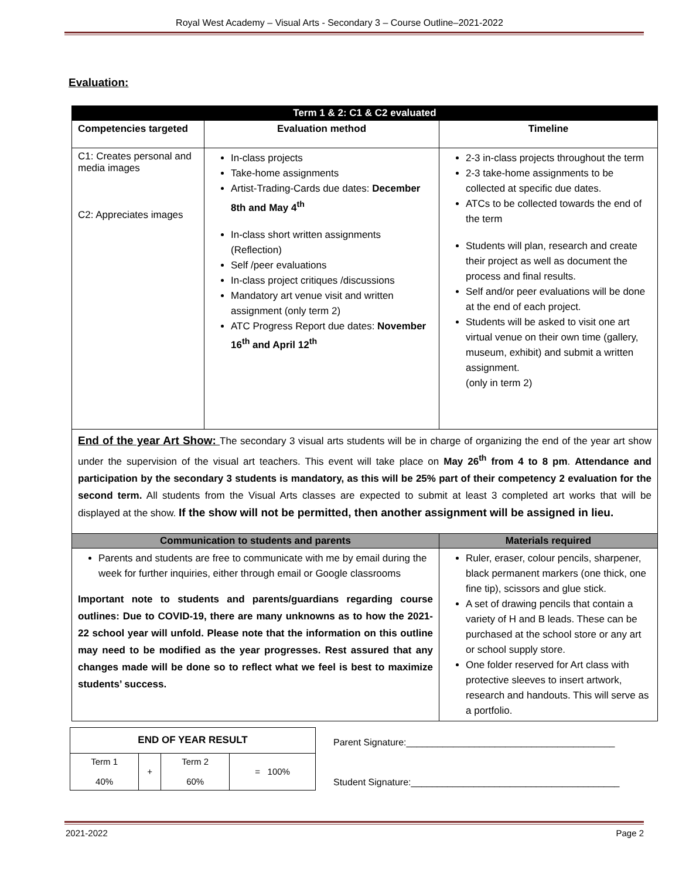Royal West Academy – Visual Arts - Secondary 3 – Course Outline–2021-2022
Evaluation:
| Term 1 & 2: C1 & C2 evaluated | | |
| --- | --- | --- |
| Competencies targeted | Evaluation method | Timeline |
| C1: Creates personal and media images C2: Appreciates images | In-class projects Take-home assignments Artist-Trading-Cards due dates: December 8th and May 4<sup>th</sup> In-class short written assignments (Reflection) Self /peer evaluations In-class project critiques /discussions Mandatory art venue visit and written assignment (only term 2) ATC Progress Report due dates: November 16<sup>th</sup> and April 12<sup>th</sup> | 2-3 in-class projects throughout the term 2-3 take-home assignments to be collected at specific due dates. ATCs to be collected towards the end of the term Students will plan, research and create their project as well as document the process and final results. Self and/or peer evaluations will be done at the end of each project. Students will be asked to visit one art virtual venue on their own time (gallery, museum, exhibit) and submit a written assignment. (only in term 2) |
| End of the year Art Show: The secondary 3 visual arts students will be in charge of organizing the end of the year art show under the supervision of the visual art teachers. This event will take place on May 26<sup>th</sup> from 4 to 8 pm . Attendance and participation by the secondary 3 students is mandatory, as this will be 25% part of their competency 2 evaluation for the second term. All students from the Visual Arts classes are expected to submit at least 3 completed art works that will be displayed at the show. If the show will not be permitted, then another assignment will be assigned in lieu. | | |
| Communication to students and parents | | Materials required |
| Parents and students are free to communicate with me by email during the week for further inquiries, either through email or Google classrooms Important note to students and parents/guardians regarding course outlines: Due to COVID-19, there are many unknowns as to how the 2021-22 school year will unfold. Please note that the information on this outline may need to be modified as the year progresses. Rest assured that any changes made will be done so to reflect what we feel is best to maximize students’ success. | | Ruler, eraser, colour pencils, sharpener, black permanent markers (one thick, one fine tip), scissors and glue stick. A set of drawing pencils that contain a variety of H and B leads. These can be purchased at the school store or any art or school supply store. One folder reserved for Art class with protective sleeves to insert artwork, research and handouts. This will serve as a portfolio. |
| END OF YEAR RESULT | | | |
| Term 1 40% | + | Term 2 60% | = 100% |
Parent Signature:________________________________________
Student Signature:________________________________________
2021-2022 Page 2